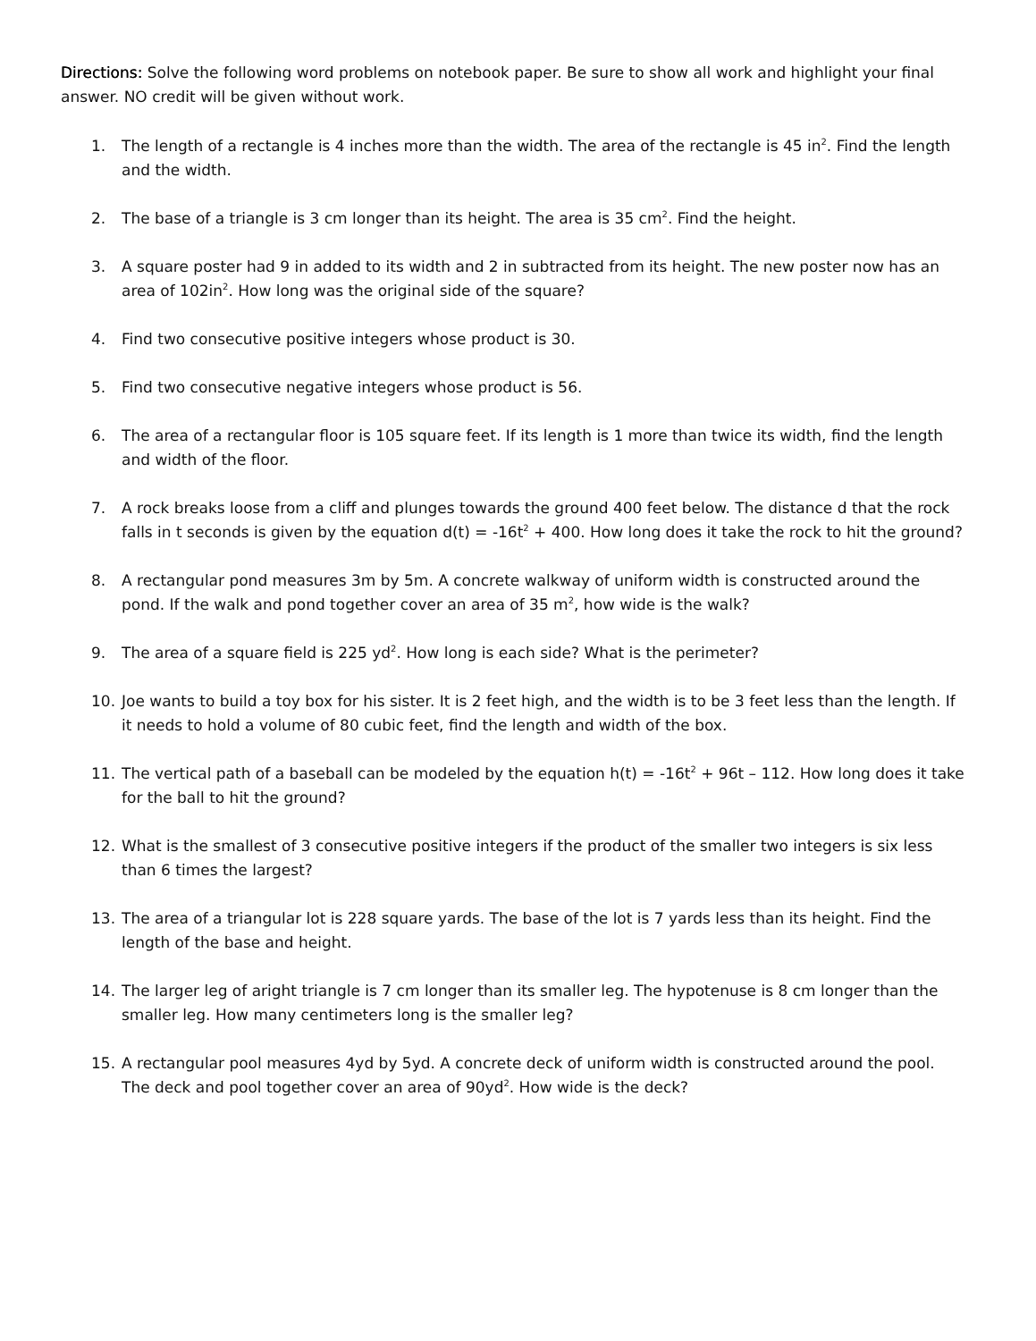Directions: Solve the following word problems on notebook paper. Be sure to show all work and highlight your final answer. NO credit will be given without work.
1. The length of a rectangle is 4 inches more than the width. The area of the rectangle is 45 in<sup>2</sup>. Find the length and the width.
2. The base of a triangle is 3 cm longer than its height. The area is 35 cm<sup>2</sup>. Find the height.
3. A square poster had 9 in added to its width and 2 in subtracted from its height. The new poster now has an area of 102in<sup>2</sup>. How long was the original side of the square?
4. Find two consecutive positive integers whose product is 30.
5. Find two consecutive negative integers whose product is 56.
6. The area of a rectangular floor is 105 square feet. If its length is 1 more than twice its width, find the length and width of the floor.
7. A rock breaks loose from a cliff and plunges towards the ground 400 feet below. The distance d that the rock falls in t seconds is given by the equation d(t) = -16t<sup>2</sup> + 400. How long does it take the rock to hit the ground?
8. A rectangular pond measures 3m by 5m. A concrete walkway of uniform width is constructed around the pond. If the walk and pond together cover an area of 35 m<sup>2</sup>, how wide is the walk?
9. The area of a square field is 225 yd<sup>2</sup>. How long is each side? What is the perimeter?
10. Joe wants to build a toy box for his sister. It is 2 feet high, and the width is to be 3 feet less than the length. If it needs to hold a volume of 80 cubic feet, find the length and width of the box.
11. The vertical path of a baseball can be modeled by the equation h(t) = -16t<sup>2</sup> + 96t – 112. How long does it take for the ball to hit the ground?
12. What is the smallest of 3 consecutive positive integers if the product of the smaller two integers is six less than 6 times the largest?
13. The area of a triangular lot is 228 square yards. The base of the lot is 7 yards less than its height. Find the length of the base and height.
14. The larger leg of aright triangle is 7 cm longer than its smaller leg. The hypotenuse is 8 cm longer than the smaller leg. How many centimeters long is the smaller leg?
15. A rectangular pool measures 4yd by 5yd. A concrete deck of uniform width is constructed around the pool. The deck and pool together cover an area of 90yd<sup>2</sup>. How wide is the deck?